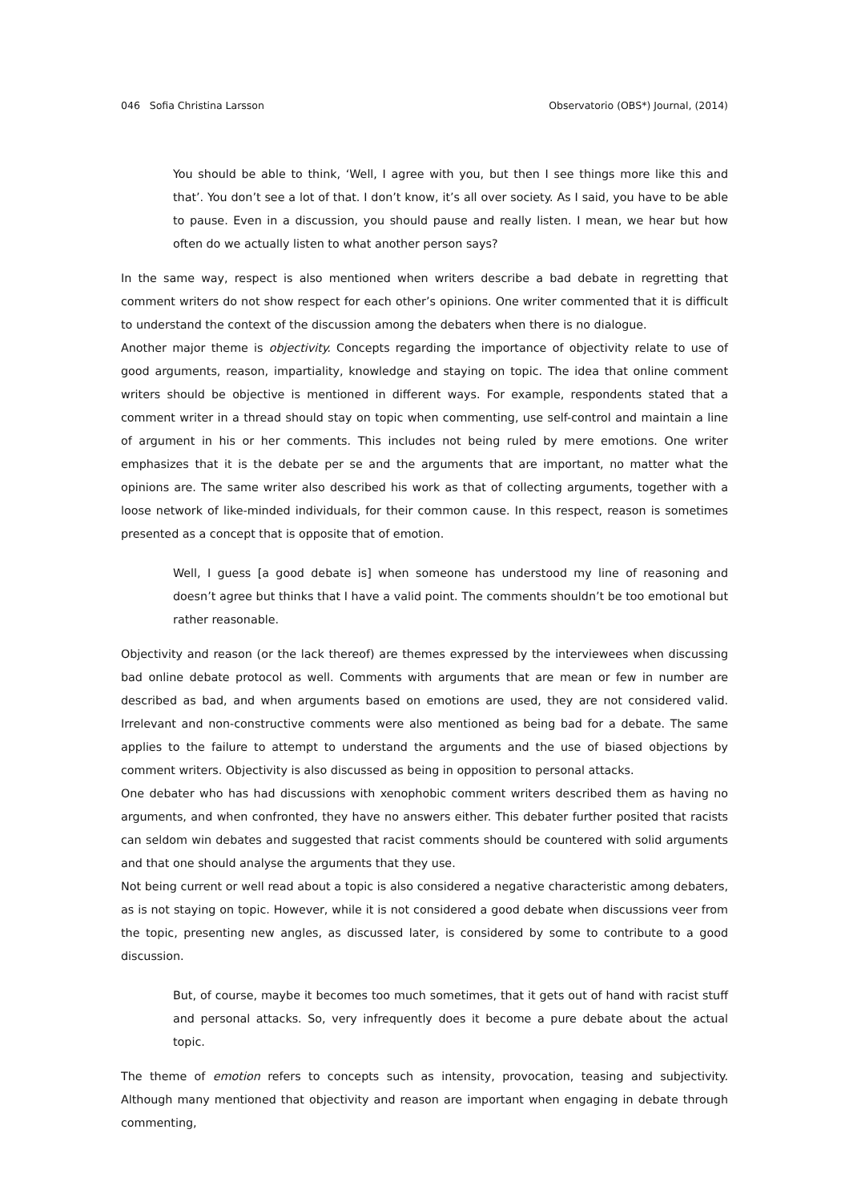046 Sofia Christina Larsson Observatorio (OBS*) Journal, (2014)
You should be able to think, ‘Well, I agree with you, but then I see things more like this and that’. You don’t see a lot of that. I don’t know, it’s all over society. As I said, you have to be able to pause. Even in a discussion, you should pause and really listen. I mean, we hear but how often do we actually listen to what another person says?
In the same way, respect is also mentioned when writers describe a bad debate in regretting that comment writers do not show respect for each other’s opinions. One writer commented that it is difficult to understand the context of the discussion among the debaters when there is no dialogue.
Another major theme is objectivity. Concepts regarding the importance of objectivity relate to use of good arguments, reason, impartiality, knowledge and staying on topic. The idea that online comment writers should be objective is mentioned in different ways. For example, respondents stated that a comment writer in a thread should stay on topic when commenting, use self-control and maintain a line of argument in his or her comments. This includes not being ruled by mere emotions. One writer emphasizes that it is the debate per se and the arguments that are important, no matter what the opinions are. The same writer also described his work as that of collecting arguments, together with a loose network of like-minded individuals, for their common cause. In this respect, reason is sometimes presented as a concept that is opposite that of emotion.
Well, I guess [a good debate is] when someone has understood my line of reasoning and doesn’t agree but thinks that I have a valid point. The comments shouldn’t be too emotional but rather reasonable.
Objectivity and reason (or the lack thereof) are themes expressed by the interviewees when discussing bad online debate protocol as well. Comments with arguments that are mean or few in number are described as bad, and when arguments based on emotions are used, they are not considered valid. Irrelevant and non-constructive comments were also mentioned as being bad for a debate. The same applies to the failure to attempt to understand the arguments and the use of biased objections by comment writers. Objectivity is also discussed as being in opposition to personal attacks.
One debater who has had discussions with xenophobic comment writers described them as having no arguments, and when confronted, they have no answers either. This debater further posited that racists can seldom win debates and suggested that racist comments should be countered with solid arguments and that one should analyse the arguments that they use.
Not being current or well read about a topic is also considered a negative characteristic among debaters, as is not staying on topic. However, while it is not considered a good debate when discussions veer from the topic, presenting new angles, as discussed later, is considered by some to contribute to a good discussion.
But, of course, maybe it becomes too much sometimes, that it gets out of hand with racist stuff and personal attacks. So, very infrequently does it become a pure debate about the actual topic.
The theme of emotion refers to concepts such as intensity, provocation, teasing and subjectivity. Although many mentioned that objectivity and reason are important when engaging in debate through commenting,